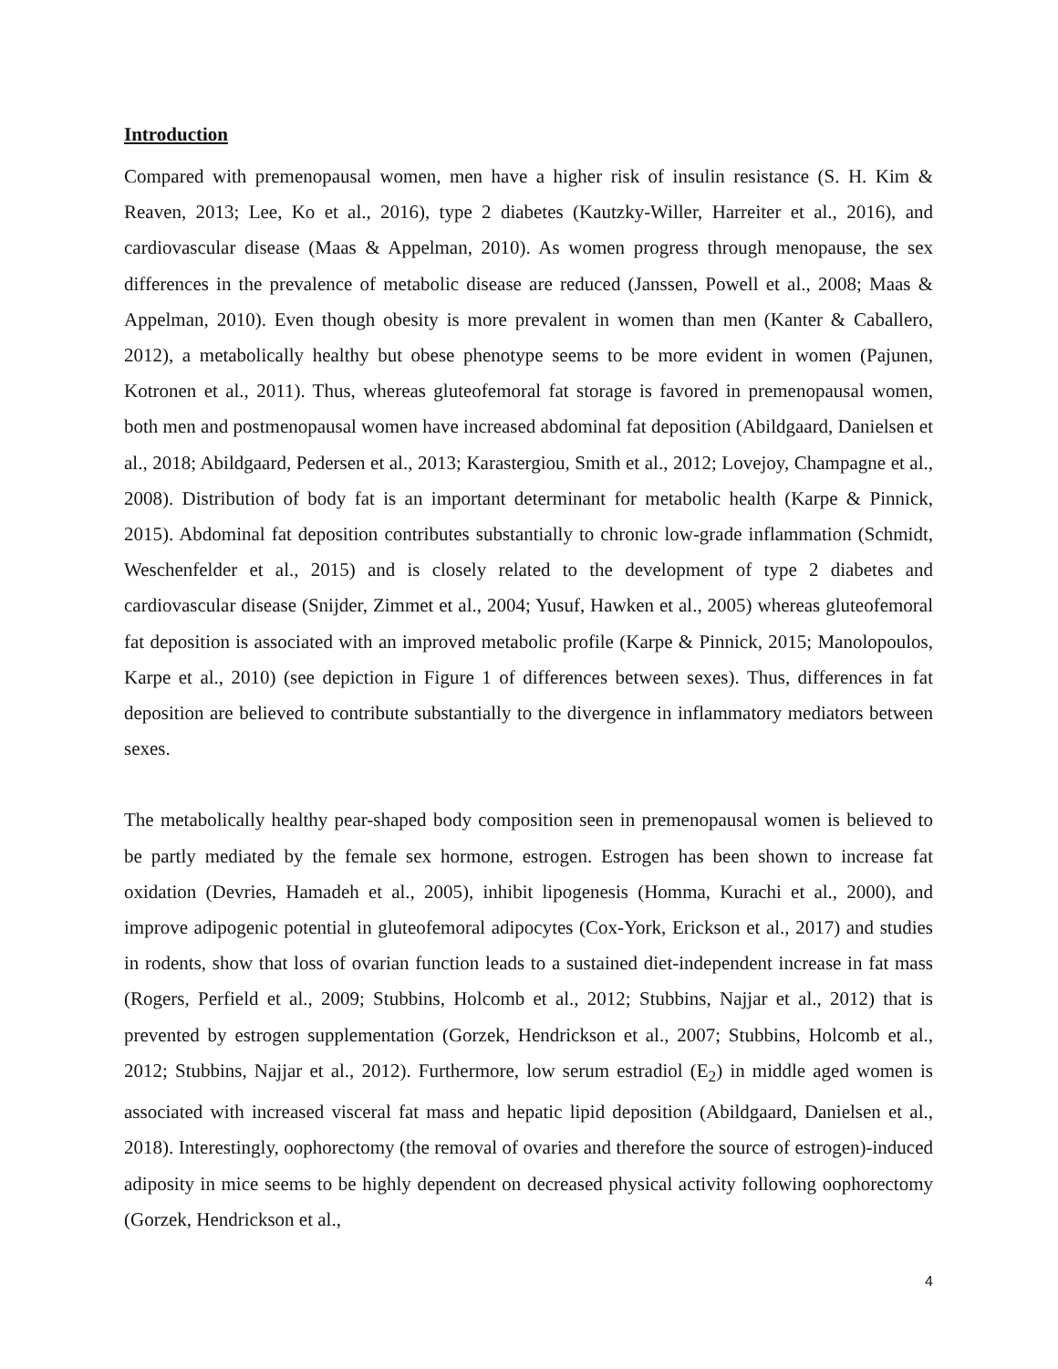Introduction
Compared with premenopausal women, men have a higher risk of insulin resistance (S. H. Kim & Reaven, 2013; Lee, Ko et al., 2016), type 2 diabetes (Kautzky-Willer, Harreiter et al., 2016), and cardiovascular disease (Maas & Appelman, 2010). As women progress through menopause, the sex differences in the prevalence of metabolic disease are reduced (Janssen, Powell et al., 2008; Maas & Appelman, 2010). Even though obesity is more prevalent in women than men (Kanter & Caballero, 2012), a metabolically healthy but obese phenotype seems to be more evident in women (Pajunen, Kotronen et al., 2011). Thus, whereas gluteofemoral fat storage is favored in premenopausal women, both men and postmenopausal women have increased abdominal fat deposition (Abildgaard, Danielsen et al., 2018; Abildgaard, Pedersen et al., 2013; Karastergiou, Smith et al., 2012; Lovejoy, Champagne et al., 2008). Distribution of body fat is an important determinant for metabolic health (Karpe & Pinnick, 2015). Abdominal fat deposition contributes substantially to chronic low-grade inflammation (Schmidt, Weschenfelder et al., 2015) and is closely related to the development of type 2 diabetes and cardiovascular disease (Snijder, Zimmet et al., 2004; Yusuf, Hawken et al., 2005) whereas gluteofemoral fat deposition is associated with an improved metabolic profile (Karpe & Pinnick, 2015; Manolopoulos, Karpe et al., 2010) (see depiction in Figure 1 of differences between sexes). Thus, differences in fat deposition are believed to contribute substantially to the divergence in inflammatory mediators between sexes.
The metabolically healthy pear-shaped body composition seen in premenopausal women is believed to be partly mediated by the female sex hormone, estrogen. Estrogen has been shown to increase fat oxidation (Devries, Hamadeh et al., 2005), inhibit lipogenesis (Homma, Kurachi et al., 2000), and improve adipogenic potential in gluteofemoral adipocytes (Cox-York, Erickson et al., 2017) and studies in rodents, show that loss of ovarian function leads to a sustained diet-independent increase in fat mass (Rogers, Perfield et al., 2009; Stubbins, Holcomb et al., 2012; Stubbins, Najjar et al., 2012) that is prevented by estrogen supplementation (Gorzek, Hendrickson et al., 2007; Stubbins, Holcomb et al., 2012; Stubbins, Najjar et al., 2012). Furthermore, low serum estradiol (E<sub>2</sub>) in middle aged women is associated with increased visceral fat mass and hepatic lipid deposition (Abildgaard, Danielsen et al., 2018). Interestingly, oophorectomy (the removal of ovaries and therefore the source of estrogen)-induced adiposity in mice seems to be highly dependent on decreased physical activity following oophorectomy (Gorzek, Hendrickson et al.,
4